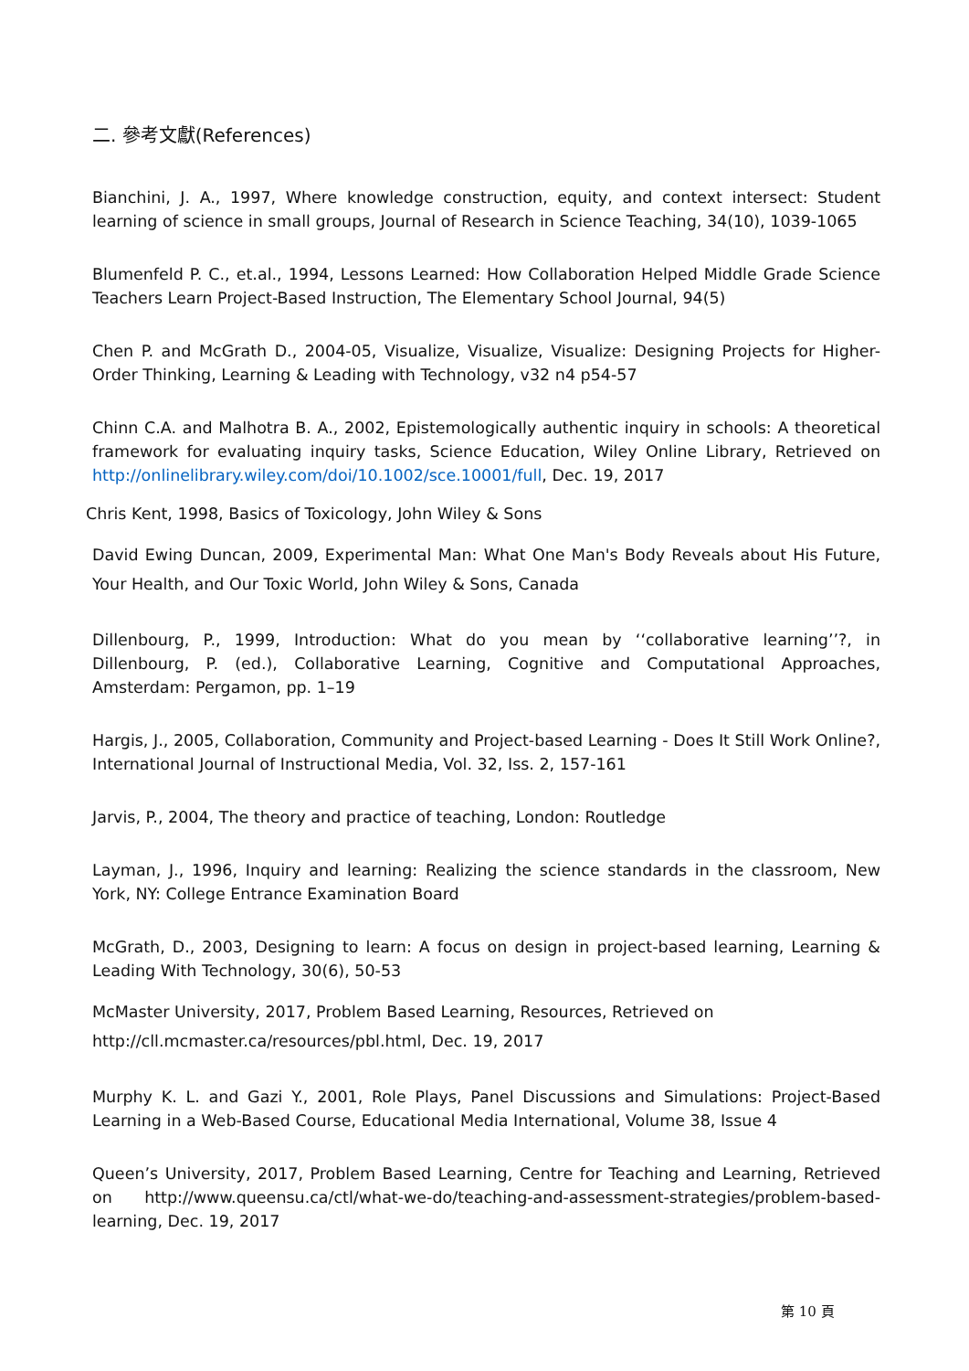二. 參考文獻(References)
Bianchini, J. A., 1997, Where knowledge construction, equity, and context intersect: Student learning of science in small groups, Journal of Research in Science Teaching, 34(10), 1039-1065
Blumenfeld P. C., et.al., 1994, Lessons Learned: How Collaboration Helped Middle Grade Science Teachers Learn Project-Based Instruction, The Elementary School Journal, 94(5)
Chen P. and McGrath D., 2004-05, Visualize, Visualize, Visualize: Designing Projects for Higher- Order Thinking, Learning & Leading with Technology, v32 n4 p54-57
Chinn C.A. and Malhotra B. A., 2002, Epistemologically authentic inquiry in schools: A theoretical framework for evaluating inquiry tasks, Science Education, Wiley Online Library, Retrieved on http://onlinelibrary.wiley.com/doi/10.1002/sce.10001/full, Dec. 19, 2017
Chris Kent, 1998, Basics of Toxicology, John Wiley & Sons
David Ewing Duncan, 2009, Experimental Man: What One Man's Body Reveals about His Future, Your Health, and Our Toxic World, John Wiley & Sons, Canada
Dillenbourg, P., 1999, Introduction: What do you mean by ‘‘collaborative learning’’?, in Dillenbourg, P. (ed.), Collaborative Learning, Cognitive and Computational Approaches, Amsterdam: Pergamon, pp. 1–19
Hargis, J., 2005, Collaboration, Community and Project-based Learning - Does It Still Work Online?, International Journal of Instructional Media, Vol. 32, Iss. 2, 157-161
Jarvis, P., 2004, The theory and practice of teaching, London: Routledge
Layman, J., 1996, Inquiry and learning: Realizing the science standards in the classroom, New York, NY: College Entrance Examination Board
McGrath, D., 2003, Designing to learn: A focus on design in project-based learning, Learning & Leading With Technology, 30(6), 50-53
McMaster University, 2017, Problem Based Learning, Resources, Retrieved on
http://cll.mcmaster.ca/resources/pbl.html, Dec. 19, 2017
Murphy K. L. and Gazi Y., 2001, Role Plays, Panel Discussions and Simulations: Project-Based Learning in a Web-Based Course, Educational Media International, Volume 38, Issue 4
Queen’s University, 2017, Problem Based Learning, Centre for Teaching and Learning, Retrieved on http://www.queensu.ca/ctl/what-we-do/teaching-and-assessment-strategies/problem-based-learning, Dec. 19, 2017
第 10 頁